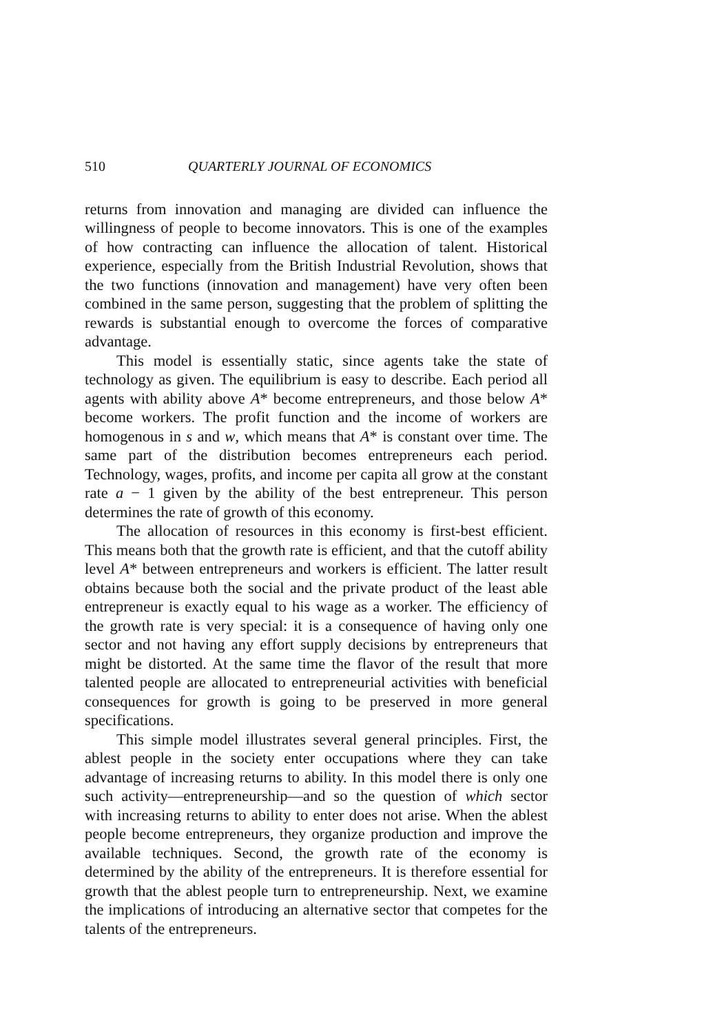510 QUARTERLY JOURNAL OF ECONOMICS
returns from innovation and managing are divided can influence the willingness of people to become innovators. This is one of the examples of how contracting can influence the allocation of talent. Historical experience, especially from the British Industrial Revolution, shows that the two functions (innovation and management) have very often been combined in the same person, suggesting that the problem of splitting the rewards is substantial enough to overcome the forces of comparative advantage.
This model is essentially static, since agents take the state of technology as given. The equilibrium is easy to describe. Each period all agents with ability above A* become entrepreneurs, and those below A* become workers. The profit function and the income of workers are homogenous in s and w, which means that A* is constant over time. The same part of the distribution becomes entrepreneurs each period. Technology, wages, profits, and income per capita all grow at the constant rate a − 1 given by the ability of the best entrepreneur. This person determines the rate of growth of this economy.
The allocation of resources in this economy is first-best efficient. This means both that the growth rate is efficient, and that the cutoff ability level A* between entrepreneurs and workers is efficient. The latter result obtains because both the social and the private product of the least able entrepreneur is exactly equal to his wage as a worker. The efficiency of the growth rate is very special: it is a consequence of having only one sector and not having any effort supply decisions by entrepreneurs that might be distorted. At the same time the flavor of the result that more talented people are allocated to entrepreneurial activities with beneficial consequences for growth is going to be preserved in more general specifications.
This simple model illustrates several general principles. First, the ablest people in the society enter occupations where they can take advantage of increasing returns to ability. In this model there is only one such activity—entrepreneurship—and so the question of which sector with increasing returns to ability to enter does not arise. When the ablest people become entrepreneurs, they organize production and improve the available techniques. Second, the growth rate of the economy is determined by the ability of the entrepreneurs. It is therefore essential for growth that the ablest people turn to entrepreneurship. Next, we examine the implications of introducing an alternative sector that competes for the talents of the entrepreneurs.